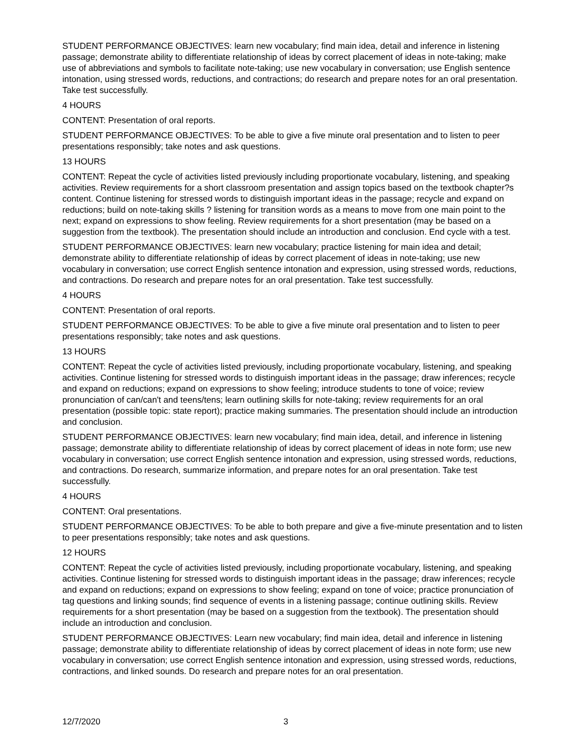STUDENT PERFORMANCE OBJECTIVES: learn new vocabulary; find main idea, detail and inference in listening passage; demonstrate ability to differentiate relationship of ideas by correct placement of ideas in note-taking; make use of abbreviations and symbols to facilitate note-taking; use new vocabulary in conversation; use English sentence intonation, using stressed words, reductions, and contractions; do research and prepare notes for an oral presentation. Take test successfully.
4 HOURS
CONTENT: Presentation of oral reports.
STUDENT PERFORMANCE OBJECTIVES: To be able to give a five minute oral presentation and to listen to peer presentations responsibly; take notes and ask questions.
13 HOURS
CONTENT: Repeat the cycle of activities listed previously including proportionate vocabulary, listening, and speaking activities. Review requirements for a short classroom presentation and assign topics based on the textbook chapter?s content. Continue listening for stressed words to distinguish important ideas in the passage; recycle and expand on reductions; build on note-taking skills ? listening for transition words as a means to move from one main point to the next; expand on expressions to show feeling. Review requirements for a short presentation (may be based on a suggestion from the textbook). The presentation should include an introduction and conclusion. End cycle with a test.
STUDENT PERFORMANCE OBJECTIVES: learn new vocabulary; practice listening for main idea and detail; demonstrate ability to differentiate relationship of ideas by correct placement of ideas in note-taking; use new vocabulary in conversation; use correct English sentence intonation and expression, using stressed words, reductions, and contractions. Do research and prepare notes for an oral presentation. Take test successfully.
4 HOURS
CONTENT: Presentation of oral reports.
STUDENT PERFORMANCE OBJECTIVES: To be able to give a five minute oral presentation and to listen to peer presentations responsibly; take notes and ask questions.
13 HOURS
CONTENT: Repeat the cycle of activities listed previously, including proportionate vocabulary, listening, and speaking activities. Continue listening for stressed words to distinguish important ideas in the passage; draw inferences; recycle and expand on reductions; expand on expressions to show feeling; introduce students to tone of voice; review pronunciation of can/can't and teens/tens; learn outlining skills for note-taking; review requirements for an oral presentation (possible topic: state report); practice making summaries. The presentation should include an introduction and conclusion.
STUDENT PERFORMANCE OBJECTIVES: learn new vocabulary; find main idea, detail, and inference in listening passage; demonstrate ability to differentiate relationship of ideas by correct placement of ideas in note form; use new vocabulary in conversation; use correct English sentence intonation and expression, using stressed words, reductions, and contractions. Do research, summarize information, and prepare notes for an oral presentation. Take test successfully.
4 HOURS
CONTENT: Oral presentations.
STUDENT PERFORMANCE OBJECTIVES: To be able to both prepare and give a five-minute presentation and to listen to peer presentations responsibly; take notes and ask questions.
12 HOURS
CONTENT: Repeat the cycle of activities listed previously, including proportionate vocabulary, listening, and speaking activities. Continue listening for stressed words to distinguish important ideas in the passage; draw inferences; recycle and expand on reductions; expand on expressions to show feeling; expand on tone of voice; practice pronunciation of tag questions and linking sounds; find sequence of events in a listening passage; continue outlining skills. Review requirements for a short presentation (may be based on a suggestion from the textbook). The presentation should include an introduction and conclusion.
STUDENT PERFORMANCE OBJECTIVES: Learn new vocabulary; find main idea, detail and inference in listening passage; demonstrate ability to differentiate relationship of ideas by correct placement of ideas in note form; use new vocabulary in conversation; use correct English sentence intonation and expression, using stressed words, reductions, contractions, and linked sounds. Do research and prepare notes for an oral presentation.
12/7/2020 3